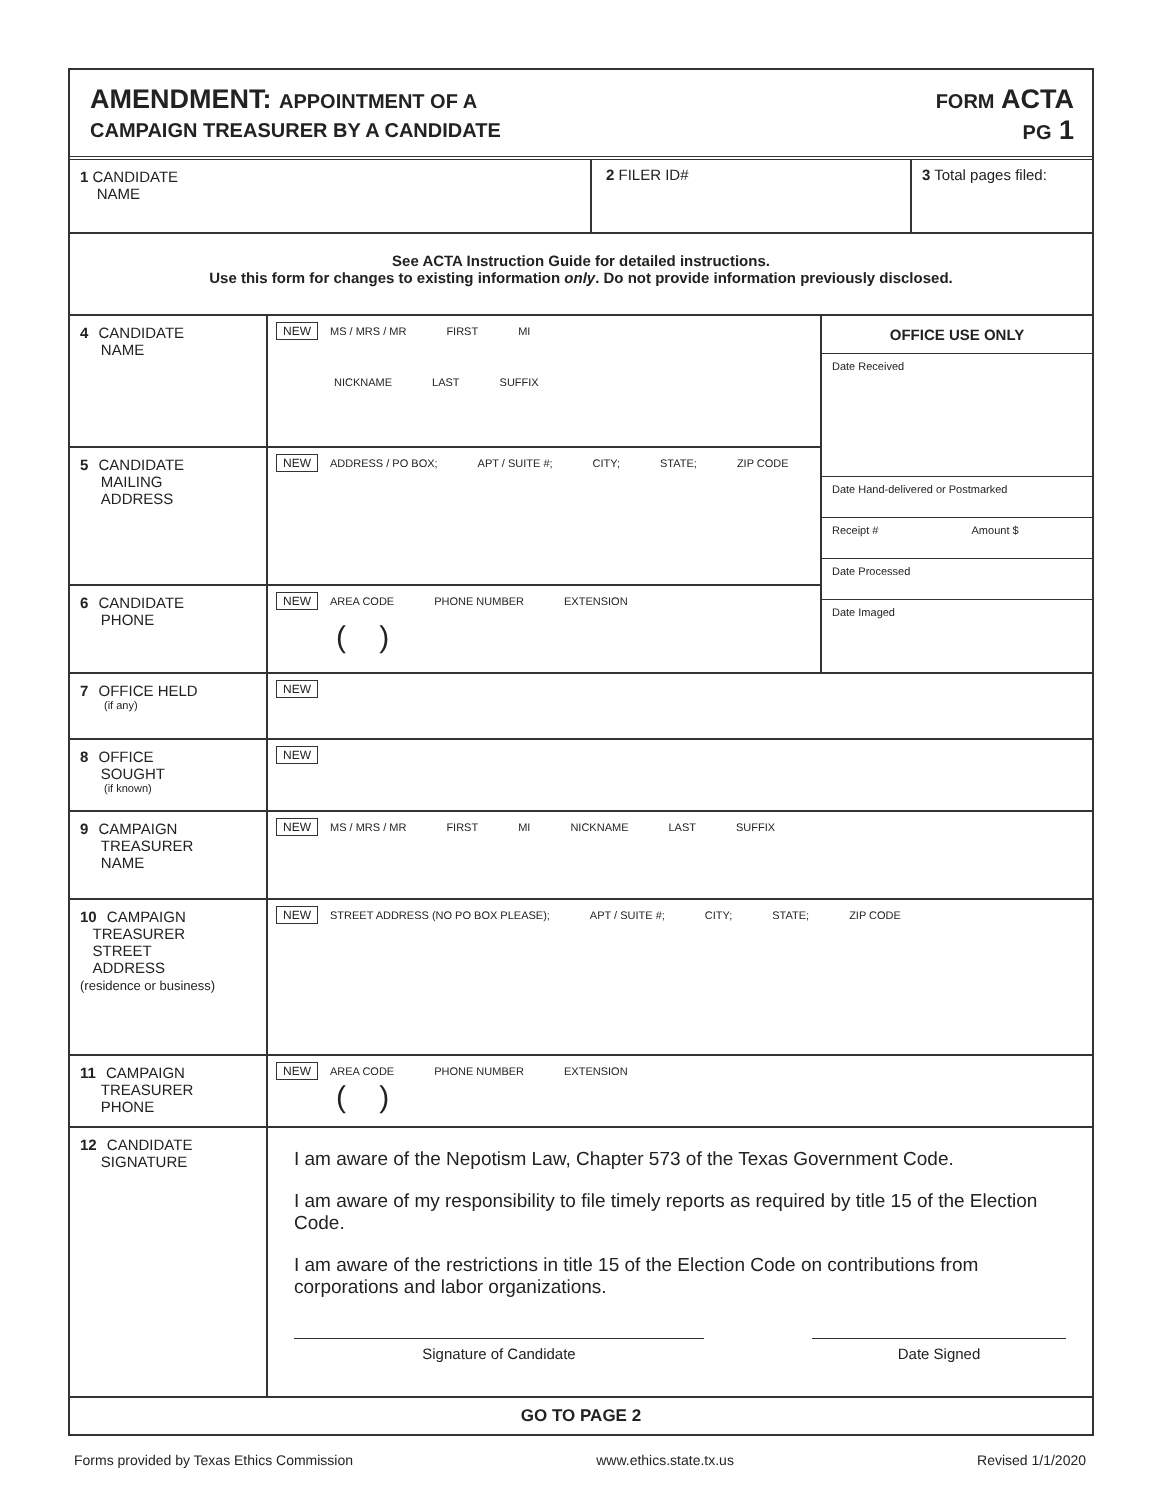AMENDMENT: APPOINTMENT OF A
CAMPAIGN TREASURER BY A CANDIDATE
FORM ACTA
PG 1
1 CANDIDATE
NAME
2 FILER ID# 3 Total pages filed:
See ACTA Instruction Guide for detailed instructions.
Use this form for changes to existing information only. Do not provide information previously disclosed.
4 CANDIDATE
NAME
NEW MS / MRS / MR FIRST MI
NICKNAME LAST SUFFIX
5 CANDIDATE
MAILING
ADDRESS
NEW ADDRESS / PO BOX; APT / SUITE #; CITY; STATE; ZIP CODE
6 CANDIDATE
PHONE
NEW AREA CODE PHONE NUMBER EXTENSION
( )
OFFICE USE ONLY
Date Received
Date Hand-delivered or Postmarked
Receipt # Amount $
Date Processed
Date Imaged
7 OFFICE HELD
(if any)
NEW
8 OFFICE
SOUGHT
(if known)
NEW
9 CAMPAIGN
TREASURER
NAME
NEW MS / MRS / MR FIRST MI NICKNAME LAST SUFFIX
10 CAMPAIGN
TREASURER
STREET
ADDRESS
(residence or business)
NEW STREET ADDRESS (NO PO BOX PLEASE); APT / SUITE #; CITY; STATE; ZIP CODE
11 CAMPAIGN
TREASURER
PHONE
NEW AREA CODE PHONE NUMBER EXTENSION
( )
12 CANDIDATE
SIGNATURE
I am aware of the Nepotism Law, Chapter 573 of the Texas Government Code.
I am aware of my responsibility to file timely reports as required by title 15 of the Election Code.
I am aware of the restrictions in title 15 of the Election Code on contributions from corporations and labor organizations.
Signature of Candidate Date Signed
GO TO PAGE 2
Forms provided by Texas Ethics Commission www.ethics.state.tx.us Revised 1/1/2020